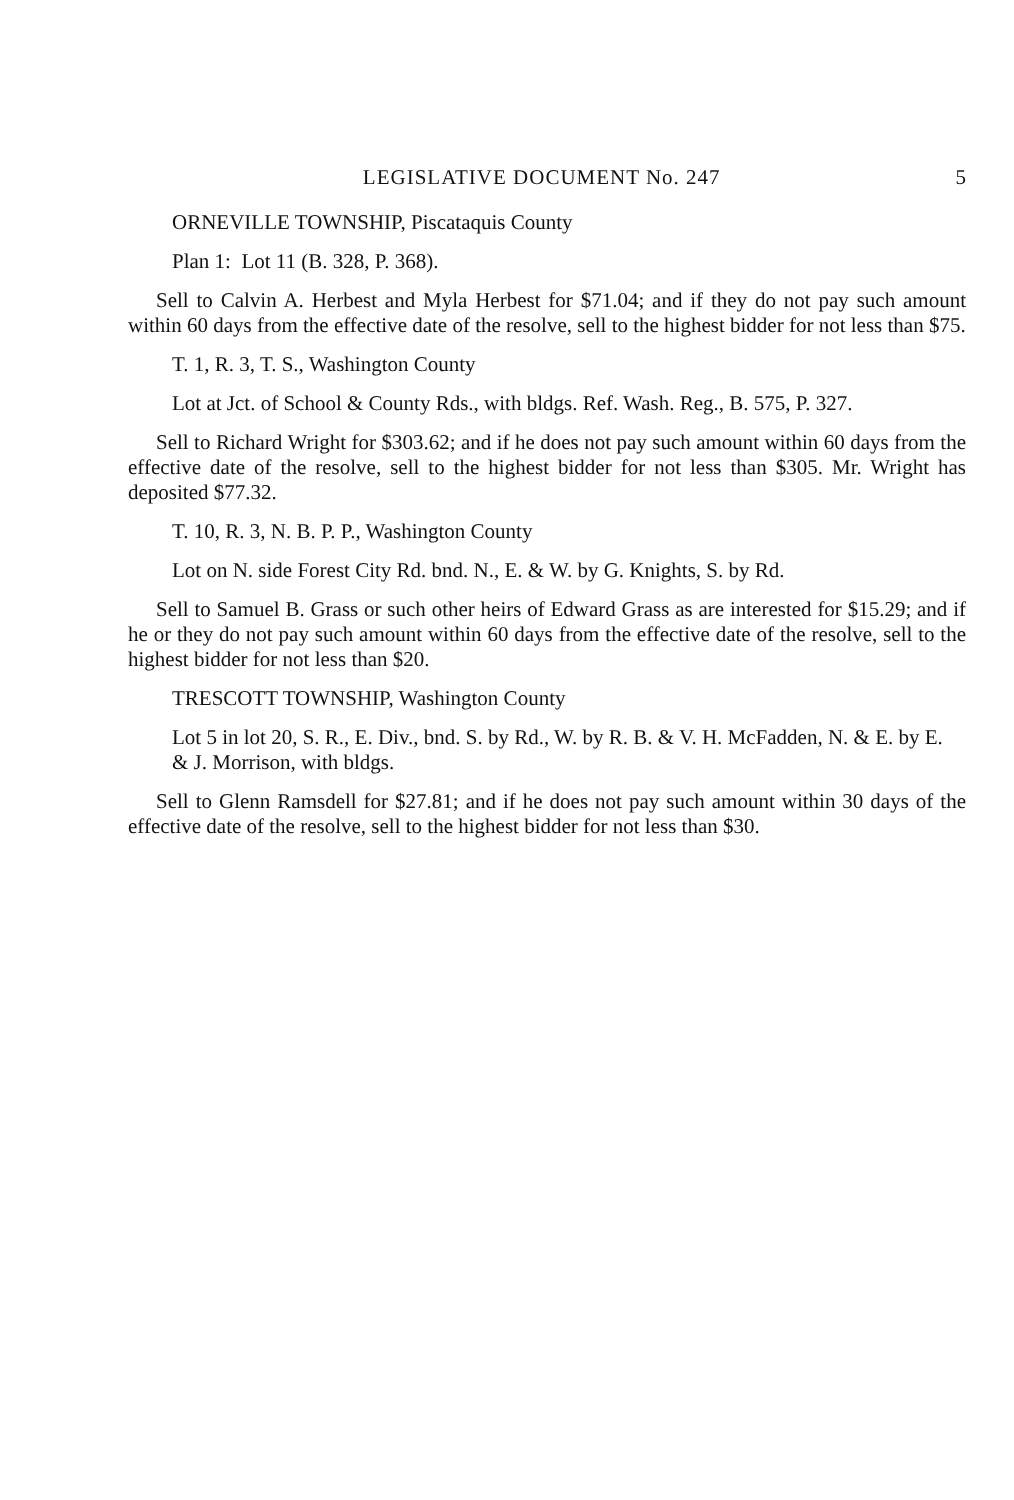LEGISLATIVE DOCUMENT No. 247 5
ORNEVILLE TOWNSHIP, Piscataquis County
Plan 1: Lot 11 (B. 328, P. 368).
Sell to Calvin A. Herbest and Myla Herbest for $71.04; and if they do not pay such amount within 60 days from the effective date of the resolve, sell to the highest bidder for not less than $75.
T. 1, R. 3, T. S., Washington County
Lot at Jct. of School & County Rds., with bldgs. Ref. Wash. Reg., B. 575, P. 327.
Sell to Richard Wright for $303.62; and if he does not pay such amount within 60 days from the effective date of the resolve, sell to the highest bidder for not less than $305. Mr. Wright has deposited $77.32.
T. 10, R. 3, N. B. P. P., Washington County
Lot on N. side Forest City Rd. bnd. N., E. & W. by G. Knights, S. by Rd.
Sell to Samuel B. Grass or such other heirs of Edward Grass as are interested for $15.29; and if he or they do not pay such amount within 60 days from the effective date of the resolve, sell to the highest bidder for not less than $20.
TRESCOTT TOWNSHIP, Washington County
Lot 5 in lot 20, S. R., E. Div., bnd. S. by Rd., W. by R. B. & V. H. McFadden, N. & E. by E. & J. Morrison, with bldgs.
Sell to Glenn Ramsdell for $27.81; and if he does not pay such amount within 30 days of the effective date of the resolve, sell to the highest bidder for not less than $30.